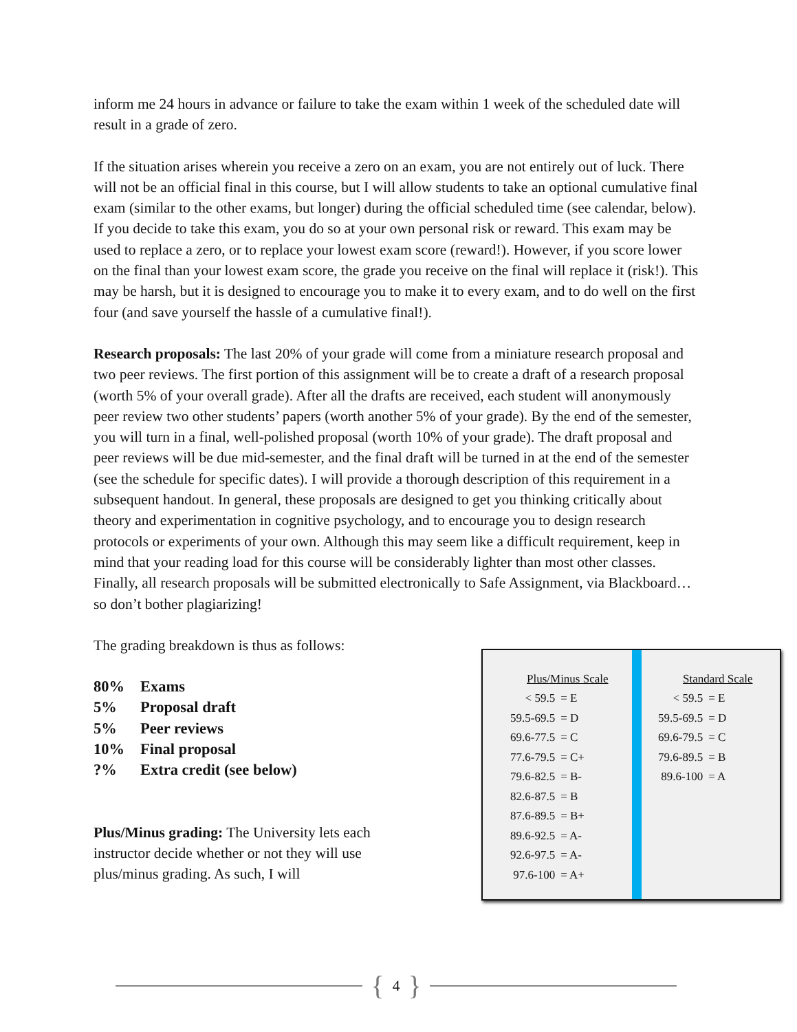inform me 24 hours in advance or failure to take the exam within 1 week of the scheduled date will result in a grade of zero.
If the situation arises wherein you receive a zero on an exam, you are not entirely out of luck. There will not be an official final in this course, but I will allow students to take an optional cumulative final exam (similar to the other exams, but longer) during the official scheduled time (see calendar, below). If you decide to take this exam, you do so at your own personal risk or reward. This exam may be used to replace a zero, or to replace your lowest exam score (reward!). However, if you score lower on the final than your lowest exam score, the grade you receive on the final will replace it (risk!). This may be harsh, but it is designed to encourage you to make it to every exam, and to do well on the first four (and save yourself the hassle of a cumulative final!).
Research proposals: The last 20% of your grade will come from a miniature research proposal and two peer reviews. The first portion of this assignment will be to create a draft of a research proposal (worth 5% of your overall grade). After all the drafts are received, each student will anonymously peer review two other students’ papers (worth another 5% of your grade). By the end of the semester, you will turn in a final, well-polished proposal (worth 10% of your grade). The draft proposal and peer reviews will be due mid-semester, and the final draft will be turned in at the end of the semester (see the schedule for specific dates). I will provide a thorough description of this requirement in a subsequent handout. In general, these proposals are designed to get you thinking critically about theory and experimentation in cognitive psychology, and to encourage you to design research protocols or experiments of your own. Although this may seem like a difficult requirement, keep in mind that your reading load for this course will be considerably lighter than most other classes. Finally, all research proposals will be submitted electronically to Safe Assignment, via Blackboard… so don’t bother plagiarizing!
The grading breakdown is thus as follows:
| 80% | Exams |
| 5% | Proposal draft |
| 5% | Peer reviews |
| 10% | Final proposal |
| ?% | Extra credit (see below) |
Plus/Minus grading: The University lets each instructor decide whether or not they will use plus/minus grading. As such, I will
Plus/Minus Scale
| < 59.5 | = E |
| 59.5-69.5 | = D |
| 69.6-77.5 | = C |
| 77.6-79.5 | = C+ |
| 79.6-82.5 | = B- |
| 82.6-87.5 | = B |
| 87.6-89.5 | = B+ |
| 89.6-92.5 | = A- |
| 92.6-97.5 | = A- |
| 97.6-100 | = A+ |
Standard Scale
| < 59.5 | = E |
| 59.5-69.5 | = D |
| 69.6-79.5 | = C |
| 79.6-89.5 | = B |
| 89.6-100 | = A |
{ 4 }